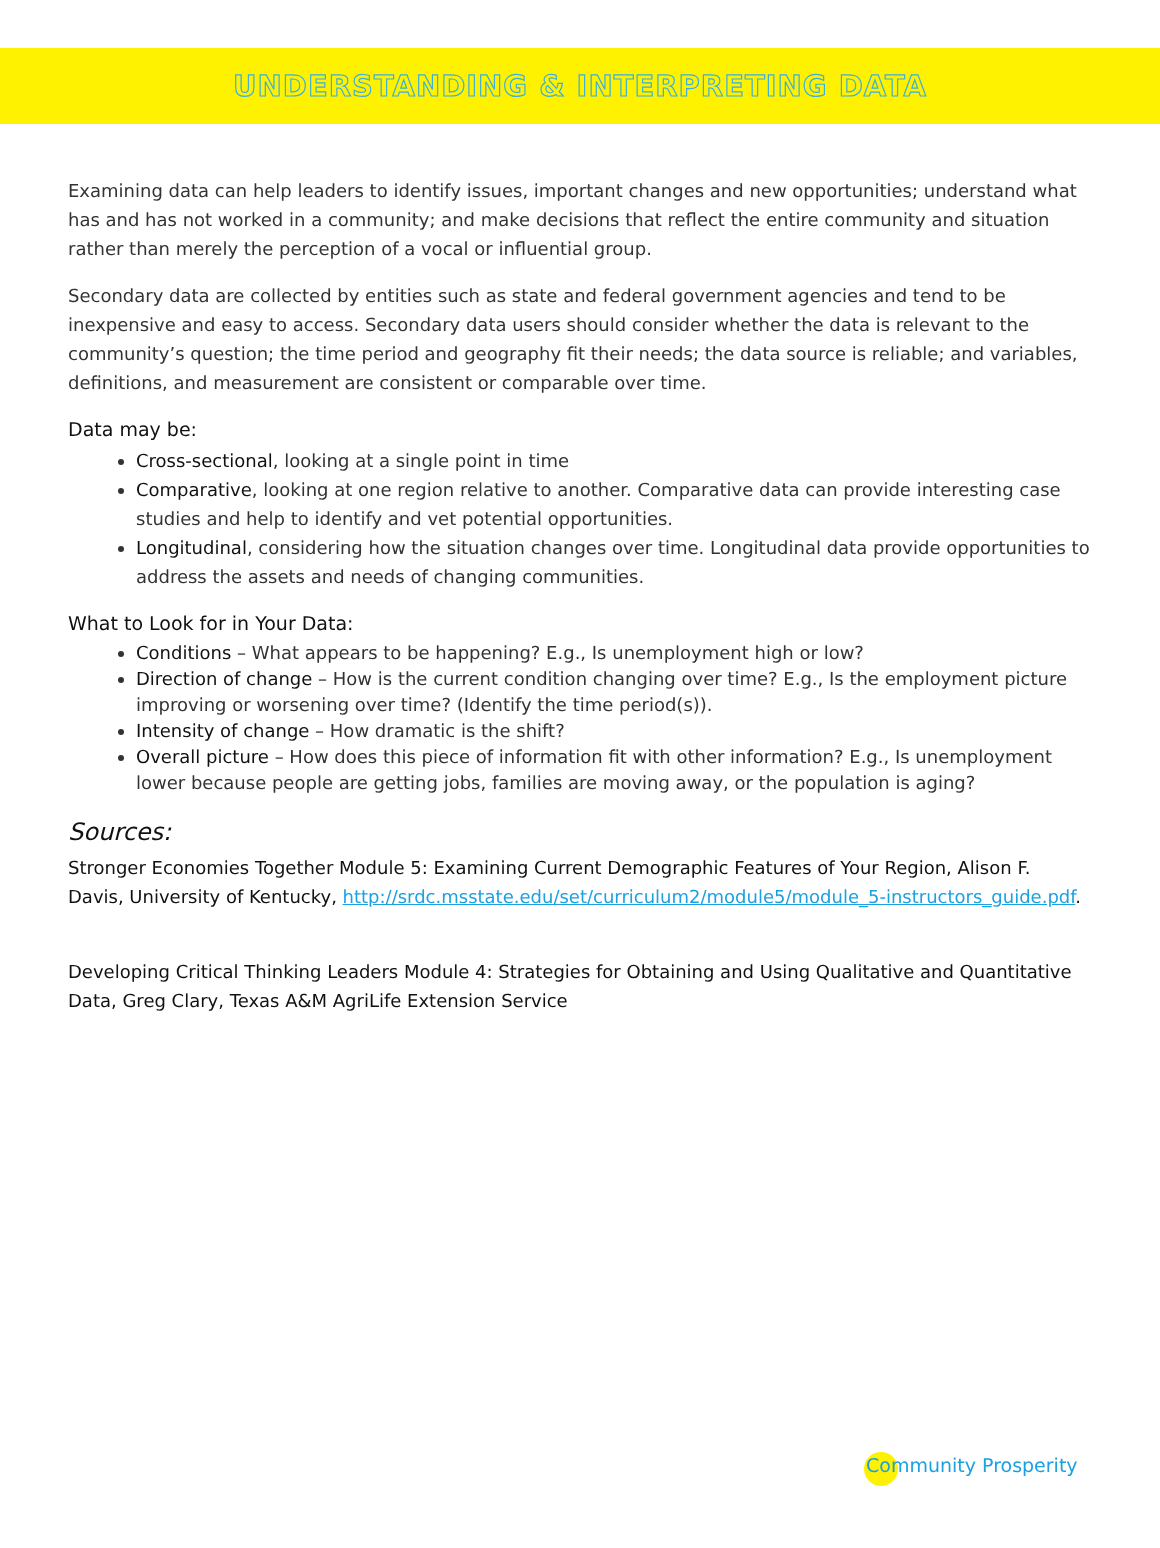UNDERSTANDING & INTERPRETING DATA
Examining data can help leaders to identify issues, important changes and new opportunities; understand what has and has not worked in a community; and make decisions that reflect the entire community and situation rather than merely the perception of a vocal or influential group.
Secondary data are collected by entities such as state and federal government agencies and tend to be inexpensive and easy to access. Secondary data users should consider whether the data is relevant to the community’s question; the time period and geography fit their needs; the data source is reliable; and variables, definitions, and measurement are consistent or comparable over time.
Data may be:
Cross-sectional, looking at a single point in time
Comparative, looking at one region relative to another. Comparative data can provide interesting case studies and help to identify and vet potential opportunities.
Longitudinal, considering how the situation changes over time. Longitudinal data provide opportunities to address the assets and needs of changing communities.
What to Look for in Your Data:
Conditions – What appears to be happening? E.g., Is unemployment high or low?
Direction of change – How is the current condition changing over time? E.g., Is the employment picture improving or worsening over time? (Identify the time period(s)).
Intensity of change – How dramatic is the shift?
Overall picture – How does this piece of information fit with other information? E.g., Is unemployment lower because people are getting jobs, families are moving away, or the population is aging?
Sources:
Stronger Economies Together Module 5: Examining Current Demographic Features of Your Region, Alison F. Davis, University of Kentucky, http://srdc.msstate.edu/set/curriculum2/module5/module_5-instructors_guide.pdf.
Developing Critical Thinking Leaders Module 4: Strategies for Obtaining and Using Qualitative and Quantitative Data, Greg Clary, Texas A&M AgriLife Extension Service
Community Prosperity